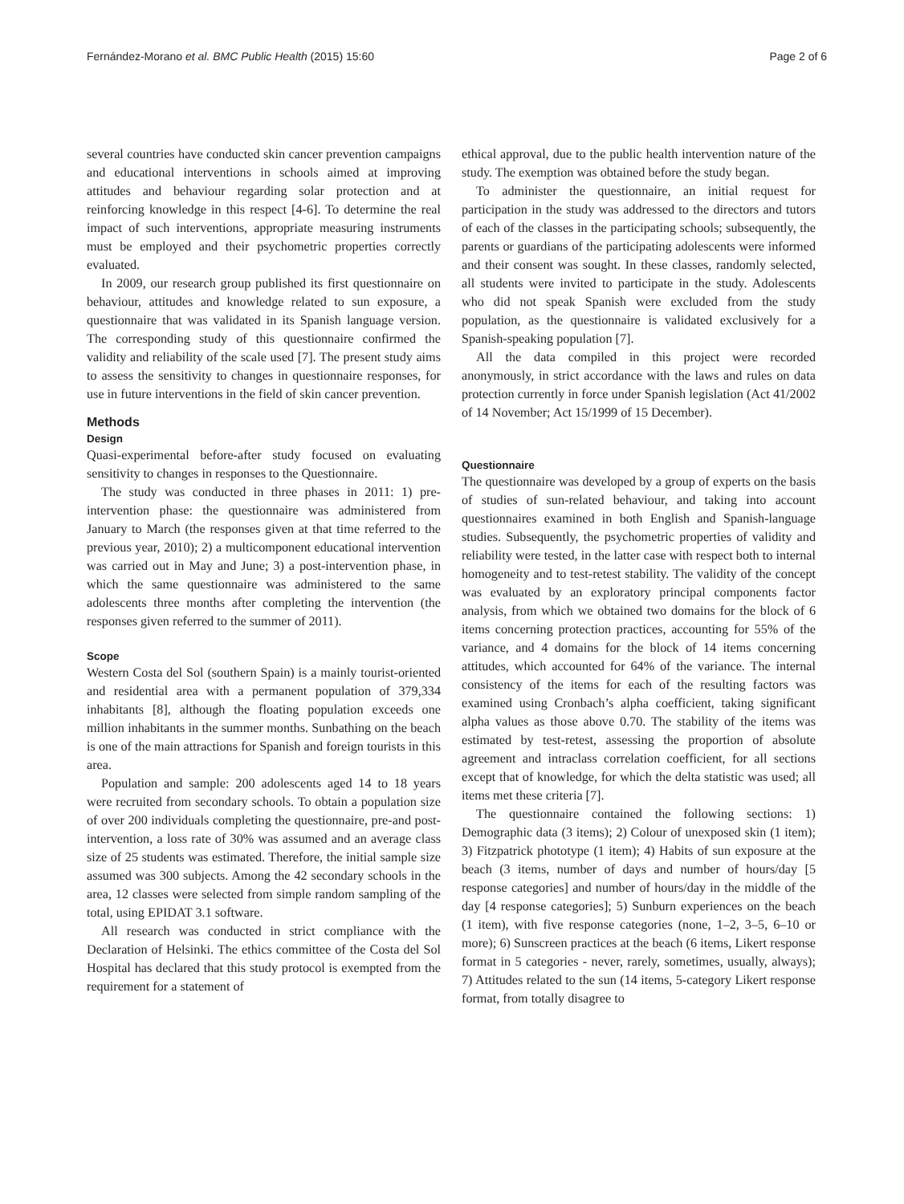Fernández-Morano et al. BMC Public Health (2015) 15:60 Page 2 of 6
several countries have conducted skin cancer prevention campaigns and educational interventions in schools aimed at improving attitudes and behaviour regarding solar protection and at reinforcing knowledge in this respect [4-6]. To determine the real impact of such interventions, appropriate measuring instruments must be employed and their psychometric properties correctly evaluated.
In 2009, our research group published its first questionnaire on behaviour, attitudes and knowledge related to sun exposure, a questionnaire that was validated in its Spanish language version. The corresponding study of this questionnaire confirmed the validity and reliability of the scale used [7]. The present study aims to assess the sensitivity to changes in questionnaire responses, for use in future interventions in the field of skin cancer prevention.
Methods
Design
Quasi-experimental before-after study focused on evaluating sensitivity to changes in responses to the Questionnaire.
The study was conducted in three phases in 2011: 1) pre-intervention phase: the questionnaire was administered from January to March (the responses given at that time referred to the previous year, 2010); 2) a multicomponent educational intervention was carried out in May and June; 3) a post-intervention phase, in which the same questionnaire was administered to the same adolescents three months after completing the intervention (the responses given referred to the summer of 2011).
Scope
Western Costa del Sol (southern Spain) is a mainly tourist-oriented and residential area with a permanent population of 379,334 inhabitants [8], although the floating population exceeds one million inhabitants in the summer months. Sunbathing on the beach is one of the main attractions for Spanish and foreign tourists in this area.
Population and sample: 200 adolescents aged 14 to 18 years were recruited from secondary schools. To obtain a population size of over 200 individuals completing the questionnaire, pre-and post-intervention, a loss rate of 30% was assumed and an average class size of 25 students was estimated. Therefore, the initial sample size assumed was 300 subjects. Among the 42 secondary schools in the area, 12 classes were selected from simple random sampling of the total, using EPIDAT 3.1 software.
All research was conducted in strict compliance with the Declaration of Helsinki. The ethics committee of the Costa del Sol Hospital has declared that this study protocol is exempted from the requirement for a statement of
ethical approval, due to the public health intervention nature of the study. The exemption was obtained before the study began.
To administer the questionnaire, an initial request for participation in the study was addressed to the directors and tutors of each of the classes in the participating schools; subsequently, the parents or guardians of the participating adolescents were informed and their consent was sought. In these classes, randomly selected, all students were invited to participate in the study. Adolescents who did not speak Spanish were excluded from the study population, as the questionnaire is validated exclusively for a Spanish-speaking population [7].
All the data compiled in this project were recorded anonymously, in strict accordance with the laws and rules on data protection currently in force under Spanish legislation (Act 41/2002 of 14 November; Act 15/1999 of 15 December).
Questionnaire
The questionnaire was developed by a group of experts on the basis of studies of sun-related behaviour, and taking into account questionnaires examined in both English and Spanish-language studies. Subsequently, the psychometric properties of validity and reliability were tested, in the latter case with respect both to internal homogeneity and to test-retest stability. The validity of the concept was evaluated by an exploratory principal components factor analysis, from which we obtained two domains for the block of 6 items concerning protection practices, accounting for 55% of the variance, and 4 domains for the block of 14 items concerning attitudes, which accounted for 64% of the variance. The internal consistency of the items for each of the resulting factors was examined using Cronbach’s alpha coefficient, taking significant alpha values as those above 0.70. The stability of the items was estimated by test-retest, assessing the proportion of absolute agreement and intraclass correlation coefficient, for all sections except that of knowledge, for which the delta statistic was used; all items met these criteria [7].
The questionnaire contained the following sections: 1) Demographic data (3 items); 2) Colour of unexposed skin (1 item); 3) Fitzpatrick phototype (1 item); 4) Habits of sun exposure at the beach (3 items, number of days and number of hours/day [5 response categories] and number of hours/day in the middle of the day [4 response categories]; 5) Sunburn experiences on the beach (1 item), with five response categories (none, 1–2, 3–5, 6–10 or more); 6) Sunscreen practices at the beach (6 items, Likert response format in 5 categories - never, rarely, sometimes, usually, always); 7) Attitudes related to the sun (14 items, 5-category Likert response format, from totally disagree to